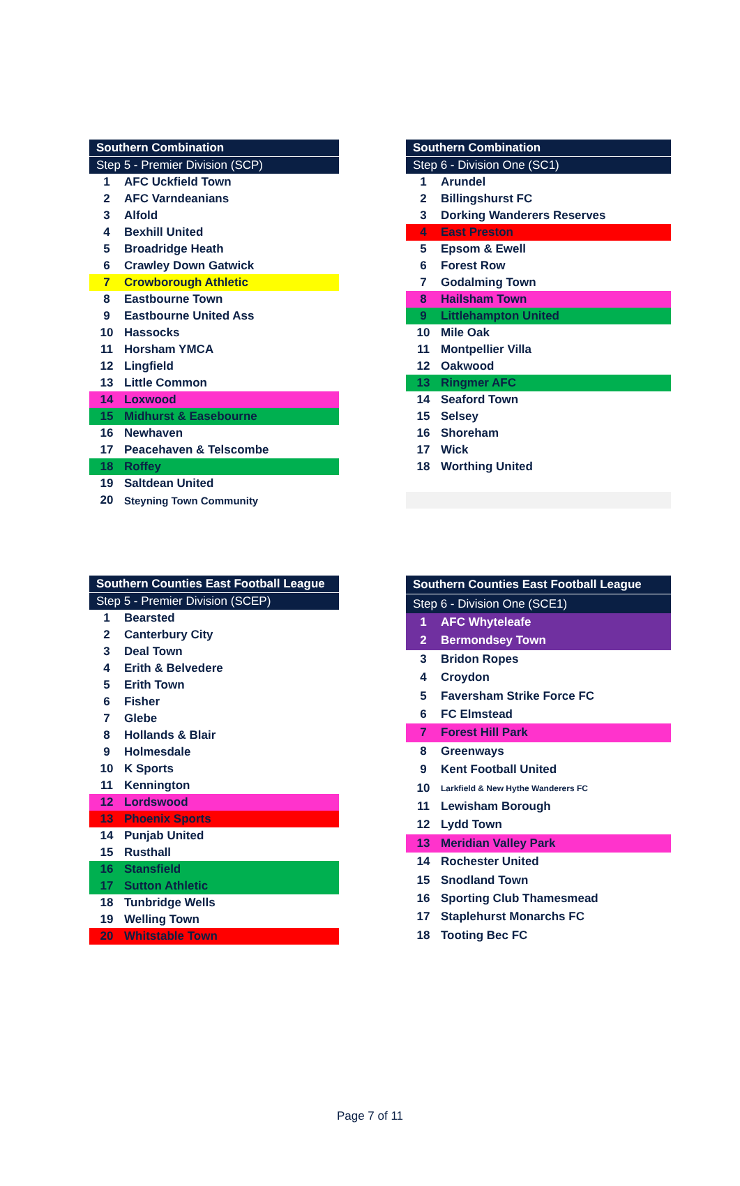| Southern Combination | |
| --- | --- |
| Step 5 - Premier Division (SCP) | |
| 1 | AFC Uckfield Town |
| 2 | AFC Varndeanians |
| 3 | Alfold |
| 4 | Bexhill United |
| 5 | Broadridge Heath |
| 6 | Crawley Down Gatwick |
| 7 | Crowborough Athletic |
| 8 | Eastbourne Town |
| 9 | Eastbourne United Ass |
| 10 | Hassocks |
| 11 | Horsham YMCA |
| 12 | Lingfield |
| 13 | Little Common |
| 14 | Loxwood |
| 15 | Midhurst & Easebourne |
| 16 | Newhaven |
| 17 | Peacehaven & Telscombe |
| 18 | Roffey |
| 19 | Saltdean United |
| 20 | Steyning Town Community |
| Southern Combination | |
| --- | --- |
| Step 6 - Division One (SC1) | |
| 1 | Arundel |
| 2 | Billingshurst FC |
| 3 | Dorking Wanderers Reserves |
| 4 | East Preston |
| 5 | Epsom & Ewell |
| 6 | Forest Row |
| 7 | Godalming Town |
| 8 | Hailsham Town |
| 9 | Littlehampton United |
| 10 | Mile Oak |
| 11 | Montpellier Villa |
| 12 | Oakwood |
| 13 | Ringmer AFC |
| 14 | Seaford Town |
| 15 | Selsey |
| 16 | Shoreham |
| 17 | Wick |
| 18 | Worthing United |
| Southern Counties East Football League | |
| --- | --- |
| Step 5 - Premier Division (SCEP) | |
| 1 | Bearsted |
| 2 | Canterbury City |
| 3 | Deal Town |
| 4 | Erith & Belvedere |
| 5 | Erith Town |
| 6 | Fisher |
| 7 | Glebe |
| 8 | Hollands & Blair |
| 9 | Holmesdale |
| 10 | K Sports |
| 11 | Kennington |
| 12 | Lordswood |
| 13 | Phoenix Sports |
| 14 | Punjab United |
| 15 | Rusthall |
| 16 | Stansfield |
| 17 | Sutton Athletic |
| 18 | Tunbridge Wells |
| 19 | Welling Town |
| 20 | Whitstable Town |
| Southern Counties East Football League | |
| --- | --- |
| Step 6 - Division One (SCE1) | |
| 1 | AFC Whyteleafe |
| 2 | Bermondsey Town |
| 3 | Bridon Ropes |
| 4 | Croydon |
| 5 | Faversham Strike Force FC |
| 6 | FC Elmstead |
| 7 | Forest Hill Park |
| 8 | Greenways |
| 9 | Kent Football United |
| 10 | Larkfield & New Hythe Wanderers FC |
| 11 | Lewisham Borough |
| 12 | Lydd Town |
| 13 | Meridian Valley Park |
| 14 | Rochester United |
| 15 | Snodland Town |
| 16 | Sporting Club Thamesmead |
| 17 | Staplehurst Monarchs FC |
| 18 | Tooting Bec FC |
Page 7 of 11